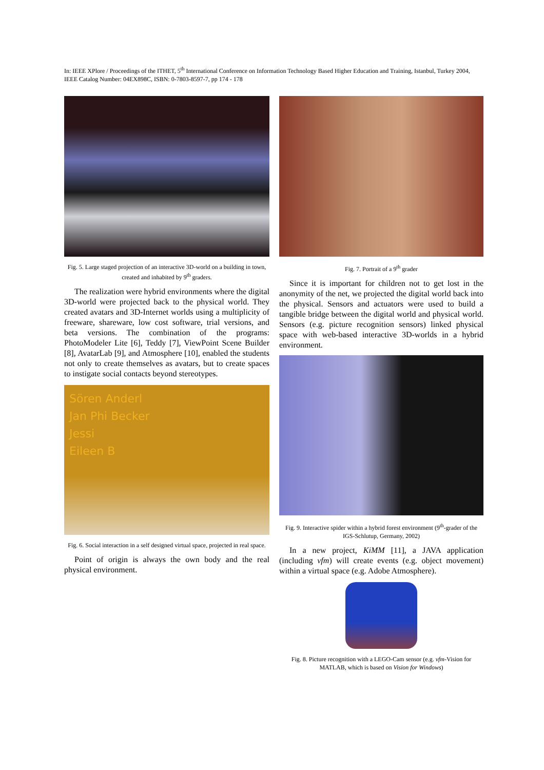In: IEEE XPlore / Proceedings of the ITHET, 5<sup>th</sup> International Conference on Information Technology Based Higher Education and Training, Istanbul, Turkey 2004, IEEE Catalog Number: 04EX898C, ISBN: 0-7803-8597-7, pp 174 - 178
Fig. 5. Large staged projection of an interactive 3D-world on a building in town, created and inhabited by 9<sup>th</sup> graders.
The realization were hybrid environments where the digital 3D-world were projected back to the physical world. They created avatars and 3D-Internet worlds using a multiplicity of freeware, shareware, low cost software, trial versions, and beta versions. The combination of the programs: PhotoModeler Lite [6], Teddy [7], ViewPoint Scene Builder [8], AvatarLab [9], and Atmosphere [10], enabled the students not only to create themselves as avatars, but to create spaces to instigate social contacts beyond stereotypes.
Sören Anderl
Jan Phi Becker
Jessi
Eileen B
Fig. 6. Social interaction in a self designed virtual space, projected in real space.
Point of origin is always the own body and the real physical environment.
Fig. 7. Portrait of a 9<sup>th</sup> grader
Since it is important for children not to get lost in the anonymity of the net, we projected the digital world back into the physical. Sensors and actuators were used to build a tangible bridge between the digital world and physical world. Sensors (e.g. picture recognition sensors) linked physical space with web-based interactive 3D-worlds in a hybrid environment.
Fig. 9. Interactive spider within a hybrid forest environment (9<sup>th</sup>-grader of the IGS-Schlutup, Germany, 2002)
In a new project, KiMM [11], a JAVA application (including vfm) will create events (e.g. object movement) within a virtual space (e.g. Adobe Atmosphere).
Fig. 8. Picture recognition with a LEGO-Cam sensor (e.g. vfm-Vision for MATLAB, which is based on Vision for Windows)